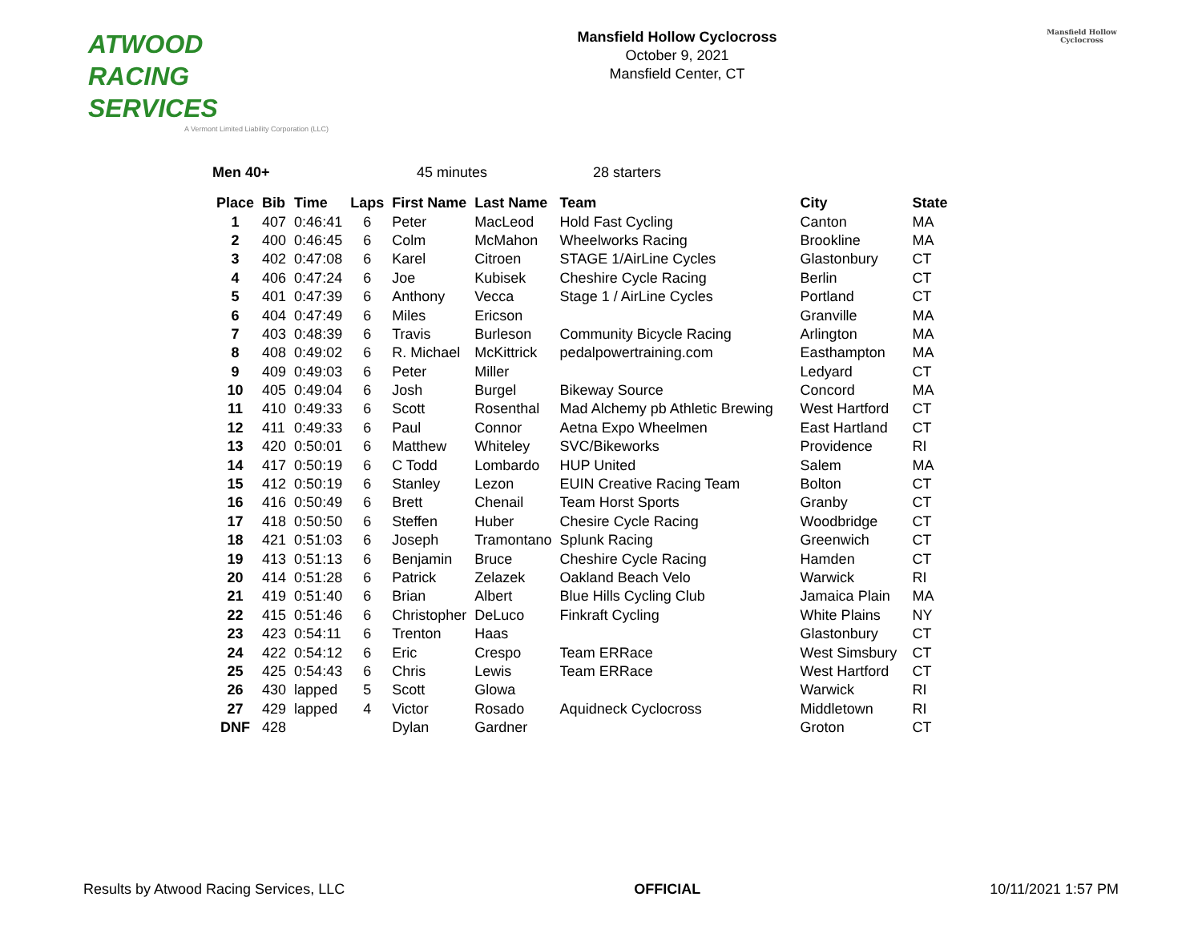ATWOOD
RACING
SERVICES
A Vermont Limited Liability Corporation (LLC)
Mansfield Hollow Cyclocross
October 9, 2021
Mansfield Center, CT
Mansfield Hollow
Cyclocross
Men 40+ 45 minutes 28 starters
| Place | Bib | Time | Laps | First Name | Last Name | Team | City | State |
| --- | --- | --- | --- | --- | --- | --- | --- | --- |
| 1 | 407 | 0:46:41 | 6 | Peter | MacLeod | Hold Fast Cycling | Canton | MA |
| 2 | 400 | 0:46:45 | 6 | Colm | McMahon | Wheelworks Racing | Brookline | MA |
| 3 | 402 | 0:47:08 | 6 | Karel | Citroen | STAGE 1/AirLine Cycles | Glastonbury | CT |
| 4 | 406 | 0:47:24 | 6 | Joe | Kubisek | Cheshire Cycle Racing | Berlin | CT |
| 5 | 401 | 0:47:39 | 6 | Anthony | Vecca | Stage 1 / AirLine Cycles | Portland | CT |
| 6 | 404 | 0:47:49 | 6 | Miles | Ericson | | Granville | MA |
| 7 | 403 | 0:48:39 | 6 | Travis | Burleson | Community Bicycle Racing | Arlington | MA |
| 8 | 408 | 0:49:02 | 6 | R. Michael | McKittrick | pedalpowertraining.com | Easthampton | MA |
| 9 | 409 | 0:49:03 | 6 | Peter | Miller | | Ledyard | CT |
| 10 | 405 | 0:49:04 | 6 | Josh | Burgel | Bikeway Source | Concord | MA |
| 11 | 410 | 0:49:33 | 6 | Scott | Rosenthal | Mad Alchemy pb Athletic Brewing | West Hartford | CT |
| 12 | 411 | 0:49:33 | 6 | Paul | Connor | Aetna Expo Wheelmen | East Hartland | CT |
| 13 | 420 | 0:50:01 | 6 | Matthew | Whiteley | SVC/Bikeworks | Providence | RI |
| 14 | 417 | 0:50:19 | 6 | C Todd | Lombardo | HUP United | Salem | MA |
| 15 | 412 | 0:50:19 | 6 | Stanley | Lezon | EUIN Creative Racing Team | Bolton | CT |
| 16 | 416 | 0:50:49 | 6 | Brett | Chenail | Team Horst Sports | Granby | CT |
| 17 | 418 | 0:50:50 | 6 | Steffen | Huber | Chesire Cycle Racing | Woodbridge | CT |
| 18 | 421 | 0:51:03 | 6 | Joseph | Tramontano | Splunk Racing | Greenwich | CT |
| 19 | 413 | 0:51:13 | 6 | Benjamin | Bruce | Cheshire Cycle Racing | Hamden | CT |
| 20 | 414 | 0:51:28 | 6 | Patrick | Zelazek | Oakland Beach Velo | Warwick | RI |
| 21 | 419 | 0:51:40 | 6 | Brian | Albert | Blue Hills Cycling Club | Jamaica Plain | MA |
| 22 | 415 | 0:51:46 | 6 | Christopher | DeLuco | Finkraft Cycling | White Plains | NY |
| 23 | 423 | 0:54:11 | 6 | Trenton | Haas | | Glastonbury | CT |
| 24 | 422 | 0:54:12 | 6 | Eric | Crespo | Team ERRace | West Simsbury | CT |
| 25 | 425 | 0:54:43 | 6 | Chris | Lewis | Team ERRace | West Hartford | CT |
| 26 | 430 | lapped | 5 | Scott | Glowa | | Warwick | RI |
| 27 | 429 | lapped | 4 | Victor | Rosado | Aquidneck Cyclocross | Middletown | RI |
| DNF | 428 | | | Dylan | Gardner | | Groton | CT |
Results by Atwood Racing Services, LLC OFFICIAL 10/11/2021 1:57 PM